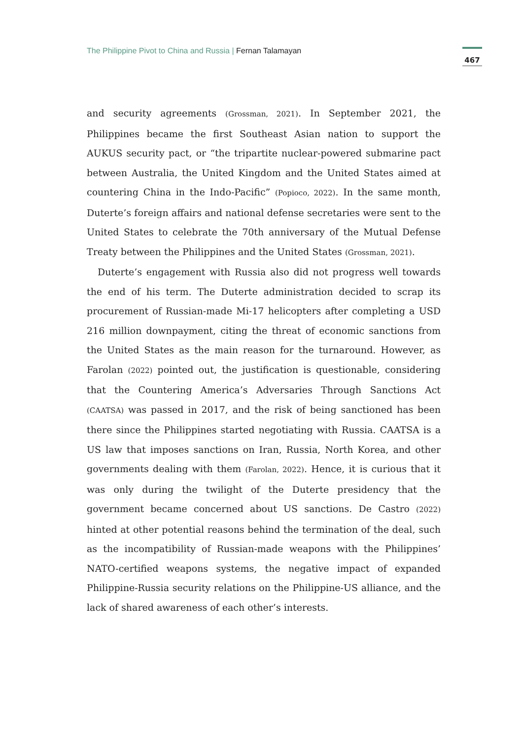The Philippine Pivot to China and Russia | Fernan Talamayan
467
and security agreements (Grossman, 2021). In September 2021, the Philippines became the first Southeast Asian nation to support the AUKUS security pact, or “the tripartite nuclear-powered submarine pact between Australia, the United Kingdom and the United States aimed at countering China in the Indo-Pacific” (Popioco, 2022). In the same month, Duterte’s foreign affairs and national defense secretaries were sent to the United States to celebrate the 70th anniversary of the Mutual Defense Treaty between the Philippines and the United States (Grossman, 2021).
Duterte’s engagement with Russia also did not progress well towards the end of his term. The Duterte administration decided to scrap its procurement of Russian-made Mi-17 helicopters after completing a USD 216 million downpayment, citing the threat of economic sanctions from the United States as the main reason for the turnaround. However, as Farolan (2022) pointed out, the justification is questionable, considering that the Countering America’s Adversaries Through Sanctions Act (CAATSA) was passed in 2017, and the risk of being sanctioned has been there since the Philippines started negotiating with Russia. CAATSA is a US law that imposes sanctions on Iran, Russia, North Korea, and other governments dealing with them (Farolan, 2022). Hence, it is curious that it was only during the twilight of the Duterte presidency that the government became concerned about US sanctions. De Castro (2022) hinted at other potential reasons behind the termination of the deal, such as the incompatibility of Russian-made weapons with the Philippines’ NATO-certified weapons systems, the negative impact of expanded Philippine-Russia security relations on the Philippine-US alliance, and the lack of shared awareness of each other’s interests.